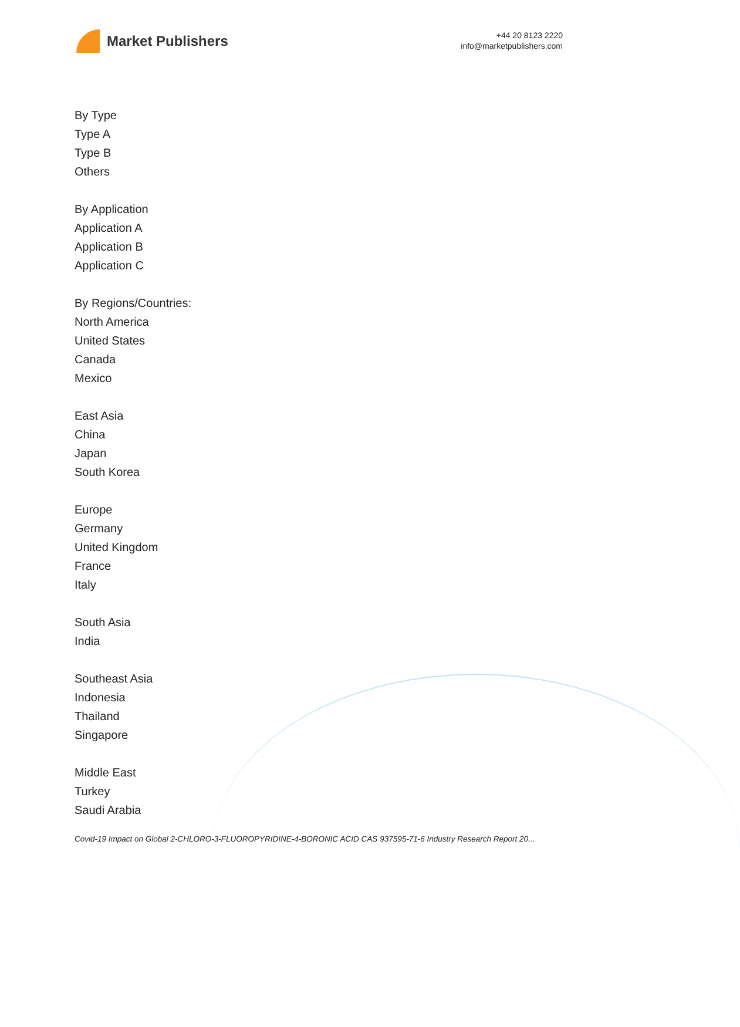Market Publishers
+44 20 8123 2220
info@marketpublishers.com
By Type
Type A
Type B
Others
By Application
Application A
Application B
Application C
By Regions/Countries:
North America
United States
Canada
Mexico
East Asia
China
Japan
South Korea
Europe
Germany
United Kingdom
France
Italy
South Asia
India
Southeast Asia
Indonesia
Thailand
Singapore
Middle East
Turkey
Saudi Arabia
Covid-19 Impact on Global 2-CHLORO-3-FLUOROPYRIDINE-4-BORONIC ACID CAS 937595-71-6 Industry Research Report 20...